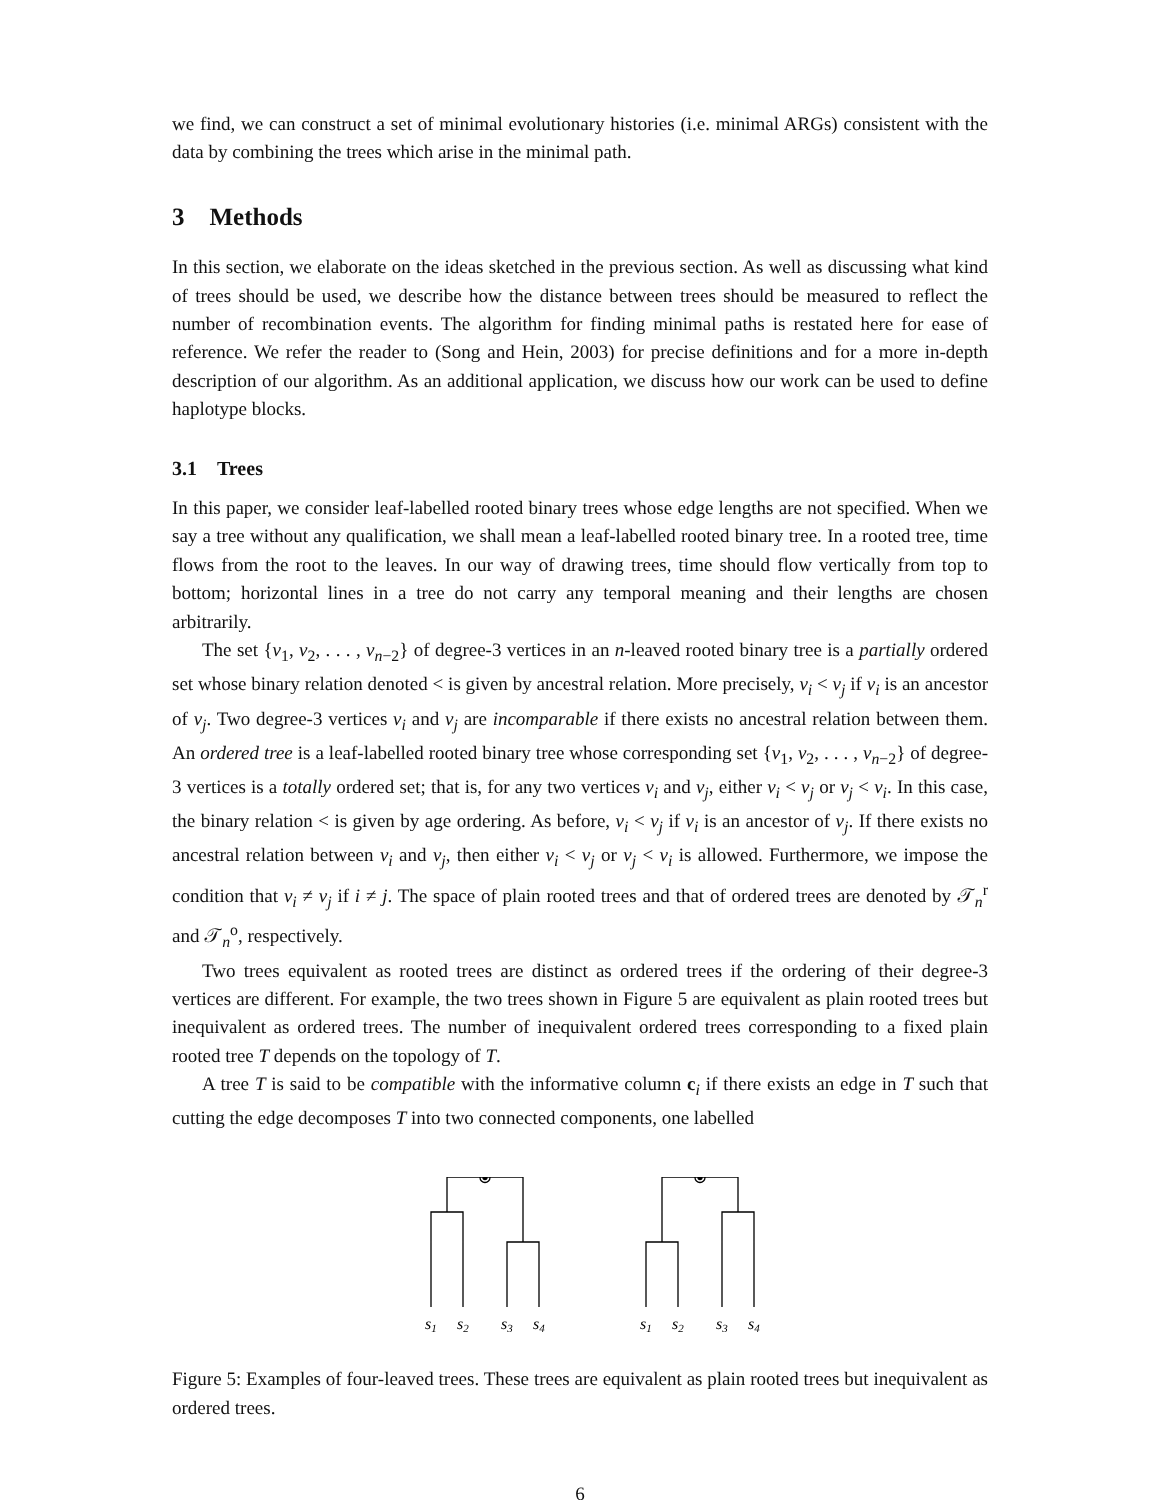we find, we can construct a set of minimal evolutionary histories (i.e. minimal ARGs) consistent with the data by combining the trees which arise in the minimal path.
3 Methods
In this section, we elaborate on the ideas sketched in the previous section. As well as discussing what kind of trees should be used, we describe how the distance between trees should be measured to reflect the number of recombination events. The algorithm for finding minimal paths is restated here for ease of reference. We refer the reader to (Song and Hein, 2003) for precise definitions and for a more in-depth description of our algorithm. As an additional application, we discuss how our work can be used to define haplotype blocks.
3.1 Trees
In this paper, we consider leaf-labelled rooted binary trees whose edge lengths are not specified. When we say a tree without any qualification, we shall mean a leaf-labelled rooted binary tree. In a rooted tree, time flows from the root to the leaves. In our way of drawing trees, time should flow vertically from top to bottom; horizontal lines in a tree do not carry any temporal meaning and their lengths are chosen arbitrarily.
The set {v<sub>1</sub>, v<sub>2</sub>, . . . , v<sub>n−2</sub>} of degree-3 vertices in an n-leaved rooted binary tree is a partially ordered set whose binary relation denoted < is given by ancestral relation. More precisely, v<sub>i</sub> < v<sub>j</sub> if v<sub>i</sub> is an ancestor of v<sub>j</sub>. Two degree-3 vertices v<sub>i</sub> and v<sub>j</sub> are incomparable if there exists no ancestral relation between them. An ordered tree is a leaf-labelled rooted binary tree whose corresponding set {v<sub>1</sub>, v<sub>2</sub>, . . . , v<sub>n−2</sub>} of degree-3 vertices is a totally ordered set; that is, for any two vertices v<sub>i</sub> and v<sub>j</sub>, either v<sub>i</sub> < v<sub>j</sub> or v<sub>j</sub> < v<sub>i</sub>. In this case, the binary relation < is given by age ordering. As before, v<sub>i</sub> < v<sub>j</sub> if v<sub>i</sub> is an ancestor of v<sub>j</sub>. If there exists no ancestral relation between v<sub>i</sub> and v<sub>j</sub>, then either v<sub>i</sub> < v<sub>j</sub> or v<sub>j</sub> < v<sub>i</sub> is allowed. Furthermore, we impose the condition that v<sub>i</sub> ≠ v<sub>j</sub> if i ≠ j. The space of plain rooted trees and that of ordered trees are denoted by 𝒯<sub>n</sub><sup>r</sup> and 𝒯<sub>n</sub><sup>o</sup>, respectively.
Two trees equivalent as rooted trees are distinct as ordered trees if the ordering of their degree-3 vertices are different. For example, the two trees shown in Figure 5 are equivalent as plain rooted trees but inequivalent as ordered trees. The number of inequivalent ordered trees corresponding to a fixed plain rooted tree T depends on the topology of T.
A tree T is said to be compatible with the informative column c<sub>i</sub> if there exists an edge in T such that cutting the edge decomposes T into two connected components, one labelled
s1
s2
s3
s4
s1
s2
s3
s4
Figure 5: Examples of four-leaved trees. These trees are equivalent as plain rooted trees but inequivalent as ordered trees.
6